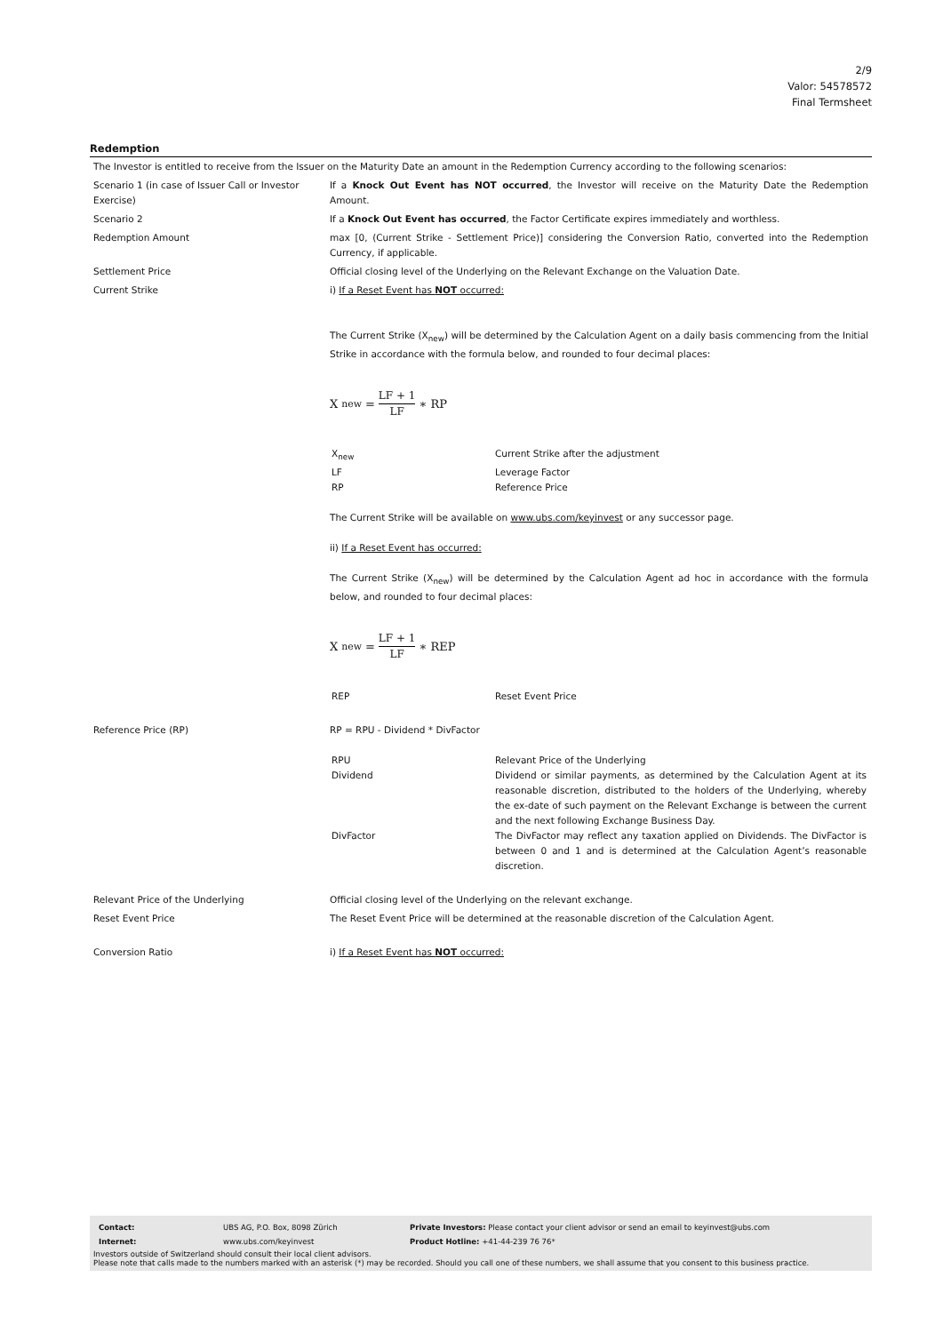2/9
Valor: 54578572
Final Termsheet
Redemption
| The Investor is entitled to receive from the Issuer on the Maturity Date an amount in the Redemption Currency according to the following scenarios: | |
| Scenario 1 (in case of Issuer Call or Investor Exercise) | If a Knock Out Event has NOT occurred , the Investor will receive on the Maturity Date the Redemption Amount. |
| Scenario 2 | If a Knock Out Event has occurred , the Factor Certificate expires immediately and worthless. |
| Redemption Amount | max [0, (Current Strike - Settlement Price)] considering the Conversion Ratio, converted into the Redemption Currency, if applicable. |
| Settlement Price | Official closing level of the Underlying on the Relevant Exchange on the Valuation Date. |
| Current Strike | i) If a Reset Event has NOT occurred: The Current Strike (X<sub>new</sub>) will be determined by the Calculation Agent on a daily basis commencing from the Initial Strike in accordance with the formula below, and rounded to four decimal places: X<sub>new</sub> = LF + 1 LF ∗ RP / X<sub>new</sub> / Current Strike after the adjustment / / LF / Leverage Factor / / RP / Reference Price / The Current Strike will be available on www.ubs.com/keyinvest or any successor page. ii) If a Reset Event has occurred: The Current Strike (X<sub>new</sub>) will be determined by the Calculation Agent ad hoc in accordance with the formula below, and rounded to four decimal places: X<sub>new</sub> = LF + 1 LF ∗ REP / REP / Reset Event Price / |
| Reference Price (RP) | RP = RPU - Dividend * DivFactor / RPU / Relevant Price of the Underlying / / Dividend / Dividend or similar payments, as determined by the Calculation Agent at its reasonable discretion, distributed to the holders of the Underlying, whereby the ex-date of such payment on the Relevant Exchange is between the current and the next following Exchange Business Day. / / DivFactor / The DivFactor may reflect any taxation applied on Dividends. The DivFactor is between 0 and 1 and is determined at the Calculation Agent’s reasonable discretion. / |
| Relevant Price of the Underlying | Official closing level of the Underlying on the relevant exchange. |
| Reset Event Price | The Reset Event Price will be determined at the reasonable discretion of the Calculation Agent. |
| Conversion Ratio | i) If a Reset Event has NOT occurred: |
| Contact: | UBS AG, P.O. Box, 8098 Zürich | Private Investors: Please contact your client advisor or send an email to keyinvest@ubs.com |
| Internet: | www.ubs.com/keyinvest | Product Hotline: +41-44-239 76 76* |
Investors outside of Switzerland should consult their local client advisors.
Please note that calls made to the numbers marked with an asterisk (*) may be recorded. Should you call one of these numbers, we shall assume that you consent to this business practice.